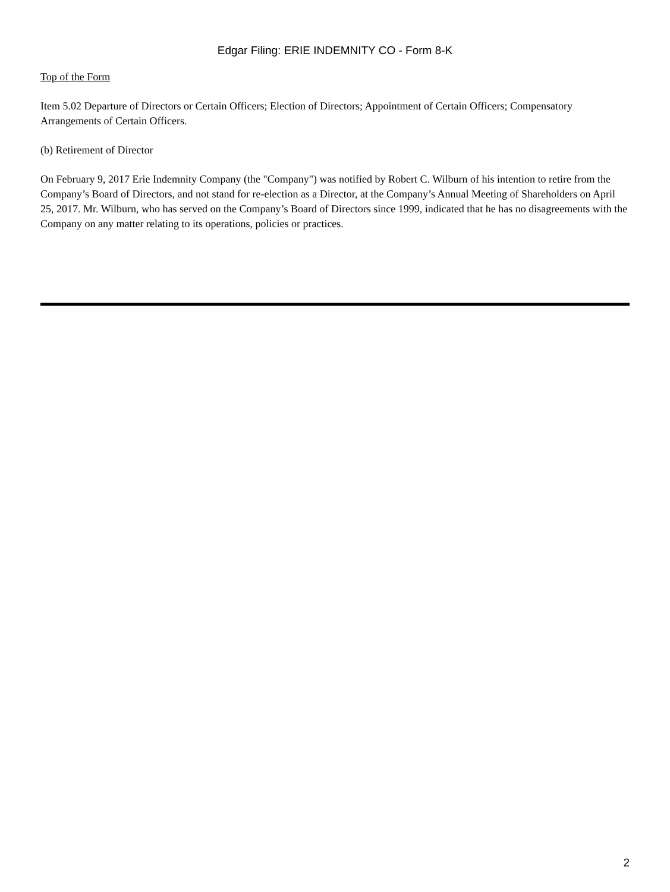Edgar Filing: ERIE INDEMNITY CO - Form 8-K
Top of the Form
Item 5.02 Departure of Directors or Certain Officers; Election of Directors; Appointment of Certain Officers; Compensatory Arrangements of Certain Officers.
(b) Retirement of Director
On February 9, 2017 Erie Indemnity Company (the "Company") was notified by Robert C. Wilburn of his intention to retire from the Company’s Board of Directors, and not stand for re-election as a Director, at the Company’s Annual Meeting of Shareholders on April 25, 2017. Mr. Wilburn, who has served on the Company’s Board of Directors since 1999, indicated that he has no disagreements with the Company on any matter relating to its operations, policies or practices.
2